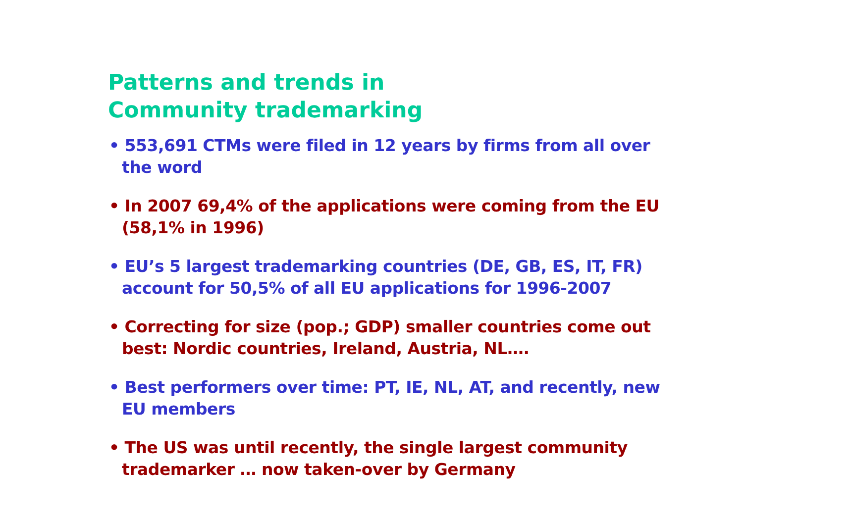Patterns and trends in
Community trademarking
• 553,691 CTMs were filed in 12 years by firms from all over the word
• In 2007 69,4% of the applications were coming from the EU (58,1% in 1996)
• EU’s 5 largest trademarking countries (DE, GB, ES, IT, FR) account for 50,5% of all EU applications for 1996-2007
• Correcting for size (pop.; GDP) smaller countries come out best: Nordic countries, Ireland, Austria, NL….
• Best performers over time: PT, IE, NL, AT, and recently, new EU members
• The US was until recently, the single largest community trademarker … now taken-over by Germany